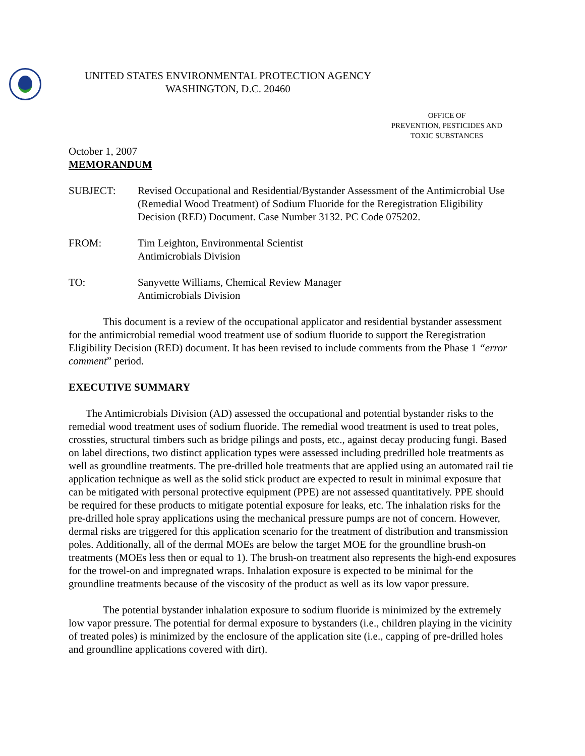UNITED STATES ENVIRONMENTAL PROTECTION AGENCY
WASHINGTON, D.C. 20460
OFFICE OF
PREVENTION, PESTICIDES AND
TOXIC SUBSTANCES
October 1, 2007
MEMORANDUM
SUBJECT: Revised Occupational and Residential/Bystander Assessment of the Antimicrobial Use (Remedial Wood Treatment) of Sodium Fluoride for the Reregistration Eligibility Decision (RED) Document. Case Number 3132. PC Code 075202.
FROM: Tim Leighton, Environmental Scientist
Antimicrobials Division
TO: Sanyvette Williams, Chemical Review Manager
Antimicrobials Division
This document is a review of the occupational applicator and residential bystander assessment for the antimicrobial remedial wood treatment use of sodium fluoride to support the Reregistration Eligibility Decision (RED) document. It has been revised to include comments from the Phase 1 “error comment” period.
EXECUTIVE SUMMARY
The Antimicrobials Division (AD) assessed the occupational and potential bystander risks to the remedial wood treatment uses of sodium fluoride. The remedial wood treatment is used to treat poles, crossties, structural timbers such as bridge pilings and posts, etc., against decay producing fungi. Based on label directions, two distinct application types were assessed including predrilled hole treatments as well as groundline treatments. The pre-drilled hole treatments that are applied using an automated rail tie application technique as well as the solid stick product are expected to result in minimal exposure that can be mitigated with personal protective equipment (PPE) are not assessed quantitatively. PPE should be required for these products to mitigate potential exposure for leaks, etc. The inhalation risks for the pre-drilled hole spray applications using the mechanical pressure pumps are not of concern. However, dermal risks are triggered for this application scenario for the treatment of distribution and transmission poles. Additionally, all of the dermal MOEs are below the target MOE for the groundline brush-on treatments (MOEs less then or equal to 1). The brush-on treatment also represents the high-end exposures for the trowel-on and impregnated wraps. Inhalation exposure is expected to be minimal for the groundline treatments because of the viscosity of the product as well as its low vapor pressure.
The potential bystander inhalation exposure to sodium fluoride is minimized by the extremely low vapor pressure. The potential for dermal exposure to bystanders (i.e., children playing in the vicinity of treated poles) is minimized by the enclosure of the application site (i.e., capping of pre-drilled holes and groundline applications covered with dirt).